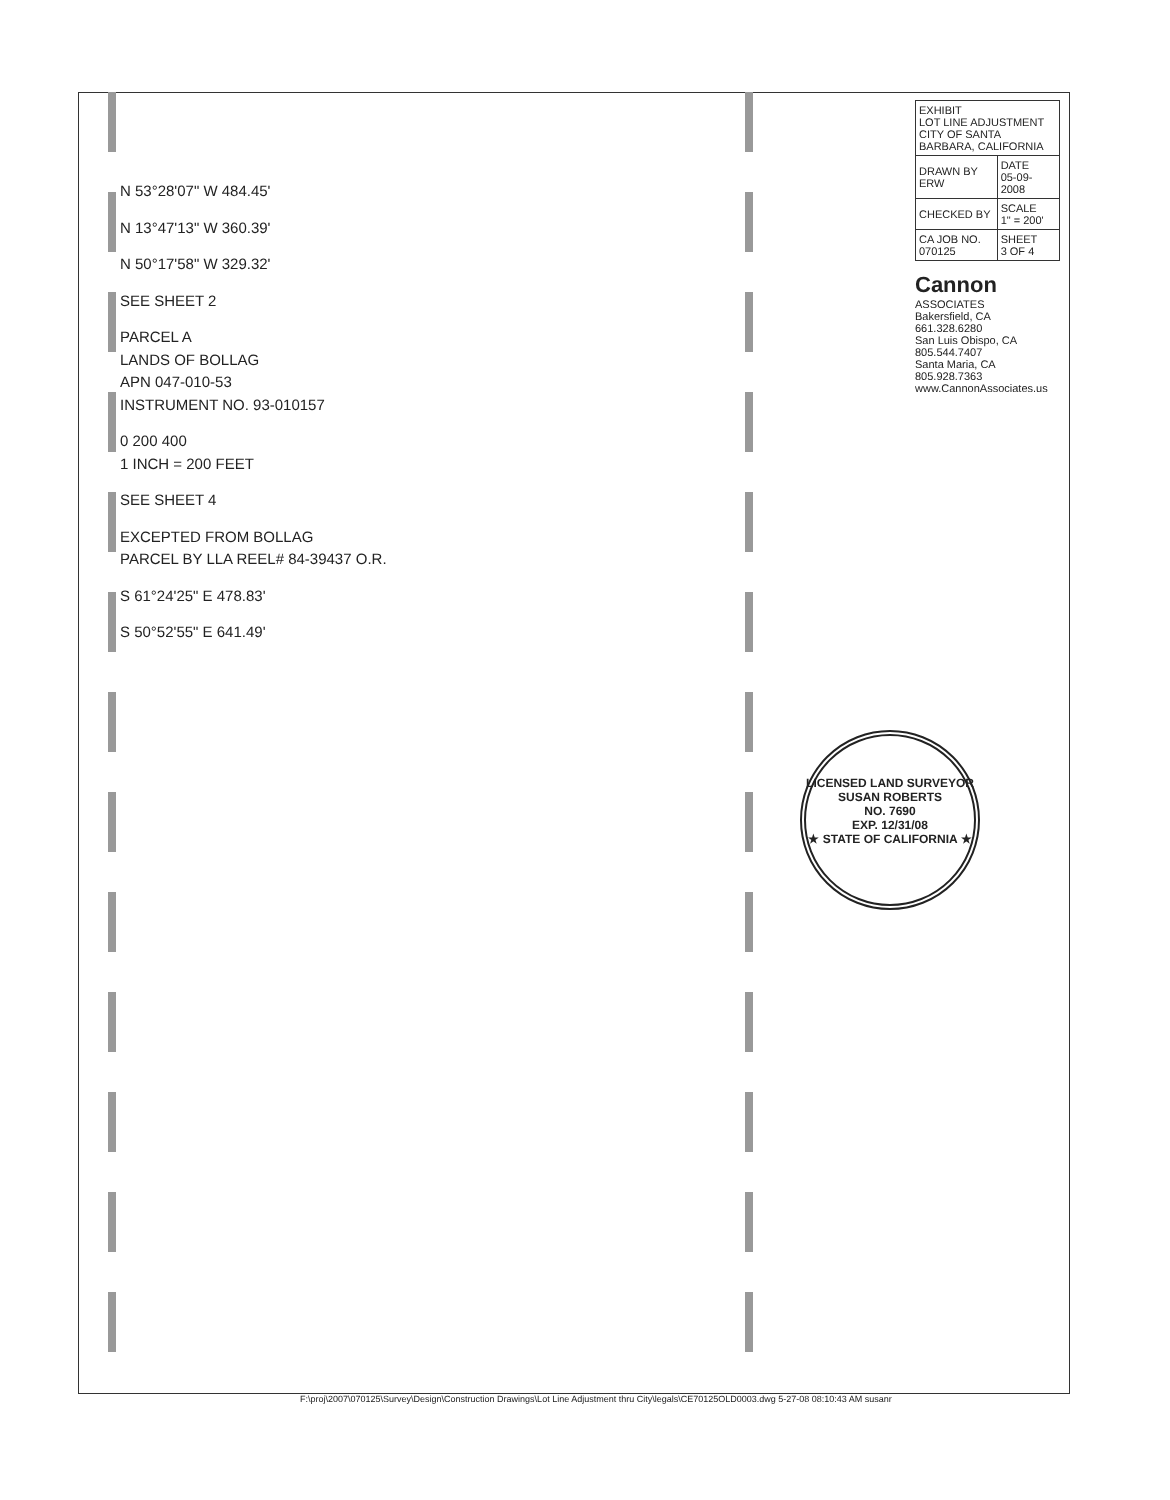N 53°28'07" W 484.45'
N 13°47'13" W 360.39'
N 50°17'58" W 329.32'
SEE SHEET 2
PARCEL A
LANDS OF BOLLAG
APN 047-010-53
INSTRUMENT NO. 93-010157
0 200 400
1 INCH = 200 FEET
SEE SHEET 4
EXCEPTED FROM BOLLAG
PARCEL BY LLA REEL# 84-39437 O.R.
S 61°24'25" E 478.83'
S 50°52'55" E 641.49'
| EXHIBIT LOT LINE ADJUSTMENT CITY OF SANTA BARBARA, CALIFORNIA | |
| DRAWN BY ERW | DATE 05-09-2008 |
| CHECKED BY | SCALE 1" = 200' |
| CA JOB NO. 070125 | SHEET 3 OF 4 |
Cannon
ASSOCIATES
Bakersfield, CA 661.328.6280
San Luis Obispo, CA 805.544.7407
Santa Maria, CA 805.928.7363
www.CannonAssociates.us
LICENSED LAND SURVEYOR
SUSAN ROBERTS
NO. 7690
EXP. 12/31/08
★ STATE OF CALIFORNIA ★
F:\proj\2007\070125\Survey\Design\Construction Drawings\Lot Line Adjustment thru City\legals\CE70125OLD0003.dwg 5-27-08 08:10:43 AM susanr